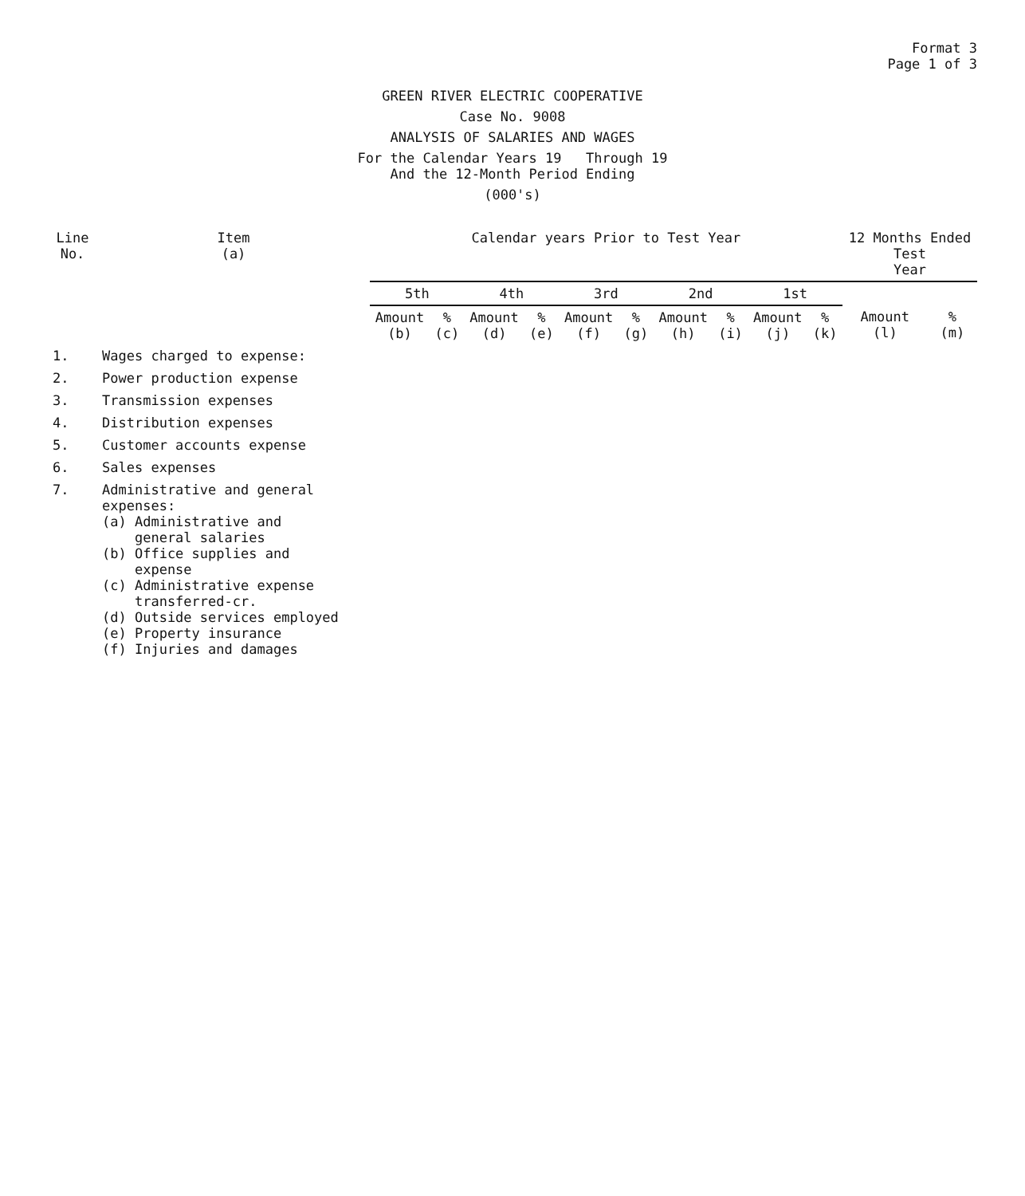Format 3
Page 1 of 3
GREEN RIVER ELECTRIC COOPERATIVE
Case No. 9008
ANALYSIS OF SALARIES AND WAGES
For the Calendar Years 19 Through 19
And the 12-Month Period Ending
(000's)
| Line No. | Item (a) | Calendar years Prior to Test Year | | | | | | | | | | 12 Months Ended Test Year | |
| --- | --- | --- | --- | --- | --- | --- | --- | --- | --- | --- | --- | --- | --- |
| | | 5th | | 4th | | 3rd | | 2nd | | 1st | | | |
| | | Amount (b) | % (c) | Amount (d) | % (e) | Amount (f) | % (g) | Amount (h) | % (i) | Amount (j) | % (k) | Amount (l) | % (m) |
| 1. | Wages charged to expense: | | | | | | | | | | | | |
| 2. | Power production expense | | | | | | | | | | | | |
| 3. | Transmission expenses | | | | | | | | | | | | |
| 4. | Distribution expenses | | | | | | | | | | | | |
| 5. | Customer accounts expense | | | | | | | | | | | | |
| 6. | Sales expenses | | | | | | | | | | | | |
| 7. | Administrative and general expenses: (a) Administrative and general salaries (b) Office supplies and expense (c) Administrative expense transferred-cr. (d) Outside services employed (e) Property insurance (f) Injuries and damages | | | | | | | | | | | | |